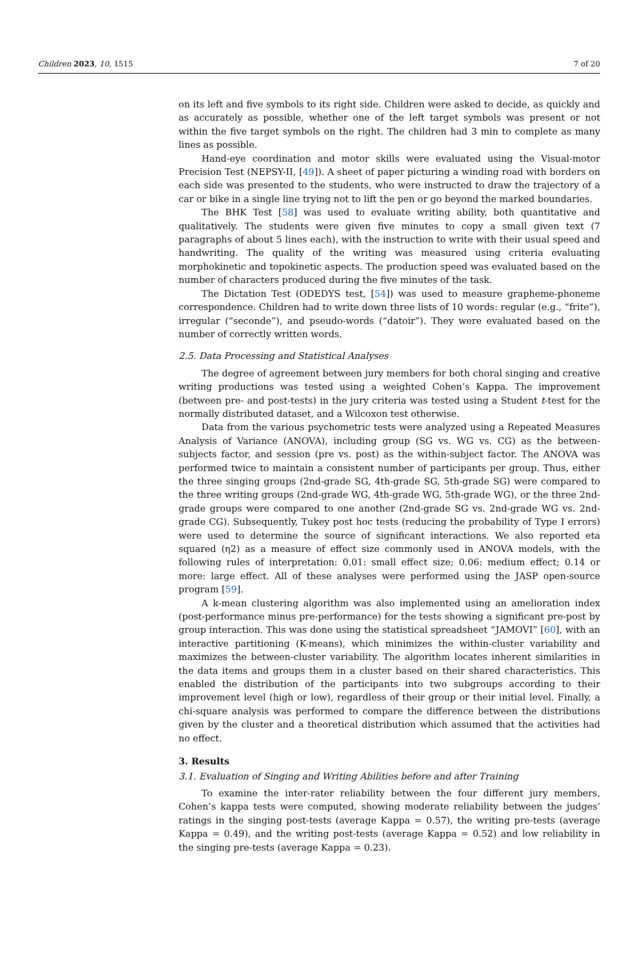Children 2023, 10, 1515 7 of 20
on its left and five symbols to its right side. Children were asked to decide, as quickly and as accurately as possible, whether one of the left target symbols was present or not within the five target symbols on the right. The children had 3 min to complete as many lines as possible.
Hand-eye coordination and motor skills were evaluated using the Visual-motor Precision Test (NEPSY-II, [49]). A sheet of paper picturing a winding road with borders on each side was presented to the students, who were instructed to draw the trajectory of a car or bike in a single line trying not to lift the pen or go beyond the marked boundaries.
The BHK Test [58] was used to evaluate writing ability, both quantitative and qualitatively. The students were given five minutes to copy a small given text (7 paragraphs of about 5 lines each), with the instruction to write with their usual speed and handwriting. The quality of the writing was measured using criteria evaluating morphokinetic and topokinetic aspects. The production speed was evaluated based on the number of characters produced during the five minutes of the task.
The Dictation Test (ODEDYS test, [54]) was used to measure grapheme-phoneme correspondence. Children had to write down three lists of 10 words: regular (e.g., “frite”), irregular (“seconde”), and pseudo-words (“datoir”). They were evaluated based on the number of correctly written words.
2.5. Data Processing and Statistical Analyses
The degree of agreement between jury members for both choral singing and creative writing productions was tested using a weighted Cohen’s Kappa. The improvement (between pre- and post-tests) in the jury criteria was tested using a Student t-test for the normally distributed dataset, and a Wilcoxon test otherwise.
Data from the various psychometric tests were analyzed using a Repeated Measures Analysis of Variance (ANOVA), including group (SG vs. WG vs. CG) as the between-subjects factor, and session (pre vs. post) as the within-subject factor. The ANOVA was performed twice to maintain a consistent number of participants per group. Thus, either the three singing groups (2nd-grade SG, 4th-grade SG, 5th-grade SG) were compared to the three writing groups (2nd-grade WG, 4th-grade WG, 5th-grade WG), or the three 2nd-grade groups were compared to one another (2nd-grade SG vs. 2nd-grade WG vs. 2nd-grade CG). Subsequently, Tukey post hoc tests (reducing the probability of Type I errors) were used to determine the source of significant interactions. We also reported eta squared (η2) as a measure of effect size commonly used in ANOVA models, with the following rules of interpretation: 0.01: small effect size; 0.06: medium effect; 0.14 or more: large effect. All of these analyses were performed using the JASP open-source program [59].
A k-mean clustering algorithm was also implemented using an amelioration index (post-performance minus pre-performance) for the tests showing a significant pre-post by group interaction. This was done using the statistical spreadsheet “JAMOVI” [60], with an interactive partitioning (K-means), which minimizes the within-cluster variability and maximizes the between-cluster variability. The algorithm locates inherent similarities in the data items and groups them in a cluster based on their shared characteristics. This enabled the distribution of the participants into two subgroups according to their improvement level (high or low), regardless of their group or their initial level. Finally, a chi-square analysis was performed to compare the difference between the distributions given by the cluster and a theoretical distribution which assumed that the activities had no effect.
3. Results
3.1. Evaluation of Singing and Writing Abilities before and after Training
To examine the inter-rater reliability between the four different jury members, Cohen’s kappa tests were computed, showing moderate reliability between the judges’ ratings in the singing post-tests (average Kappa = 0.57), the writing pre-tests (average Kappa = 0.49), and the writing post-tests (average Kappa = 0.52) and low reliability in the singing pre-tests (average Kappa = 0.23).